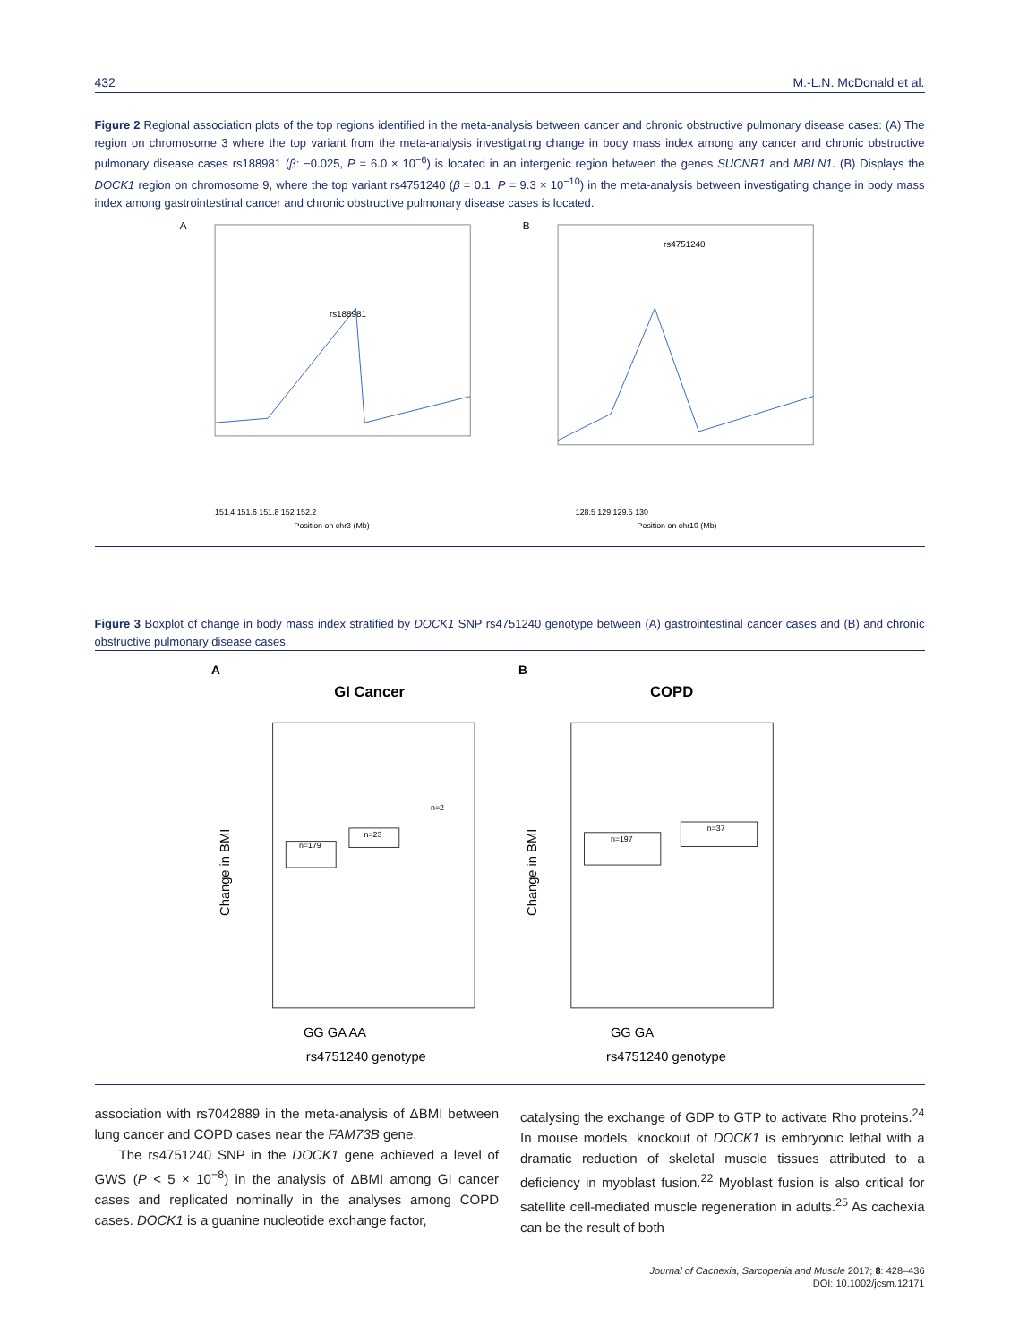432 M.-L.N. McDonald et al.
Figure 2 Regional association plots of the top regions identified in the meta-analysis between cancer and chronic obstructive pulmonary disease cases: (A) The region on chromosome 3 where the top variant from the meta-analysis investigating change in body mass index among any cancer and chronic obstructive pulmonary disease cases rs188981 (β: −0.025, P = 6.0 × 10<sup>−6</sup>) is located in an intergenic region between the genes SUCNR1 and MBLN1. (B) Displays the DOCK1 region on chromosome 9, where the top variant rs4751240 (β = 0.1, P = 9.3 × 10<sup>−10</sup>) in the meta-analysis between investigating change in body mass index among gastrointestinal cancer and chronic obstructive pulmonary disease cases is located.
A
rs188981
Position on chr3 (Mb)
151.4 151.6 151.8 152 152.2
B
rs4751240
Position on chr10 (Mb)
128.5 129 129.5 130
Figure 3 Boxplot of change in body mass index stratified by DOCK1 SNP rs4751240 genotype between (A) gastrointestinal cancer cases and (B) and chronic obstructive pulmonary disease cases.
A
GI Cancer
n=179
n=23
n=2
GG GA AA
rs4751240 genotype
Change in BMI
B
COPD
n=197
n=37
GG GA
rs4751240 genotype
Change in BMI
association with rs7042889 in the meta-analysis of ΔBMI between lung cancer and COPD cases near the FAM73B gene.
The rs4751240 SNP in the DOCK1 gene achieved a level of GWS (P < 5 × 10<sup>−8</sup>) in the analysis of ΔBMI among GI cancer cases and replicated nominally in the analyses among COPD cases. DOCK1 is a guanine nucleotide exchange factor,
catalysing the exchange of GDP to GTP to activate Rho proteins.<sup>24</sup> In mouse models, knockout of DOCK1 is embryonic lethal with a dramatic reduction of skeletal muscle tissues attributed to a deficiency in myoblast fusion.<sup>22</sup> Myoblast fusion is also critical for satellite cell-mediated muscle regeneration in adults.<sup>25</sup> As cachexia can be the result of both
Journal of Cachexia, Sarcopenia and Muscle 2017; 8: 428–436
DOI: 10.1002/jcsm.12171